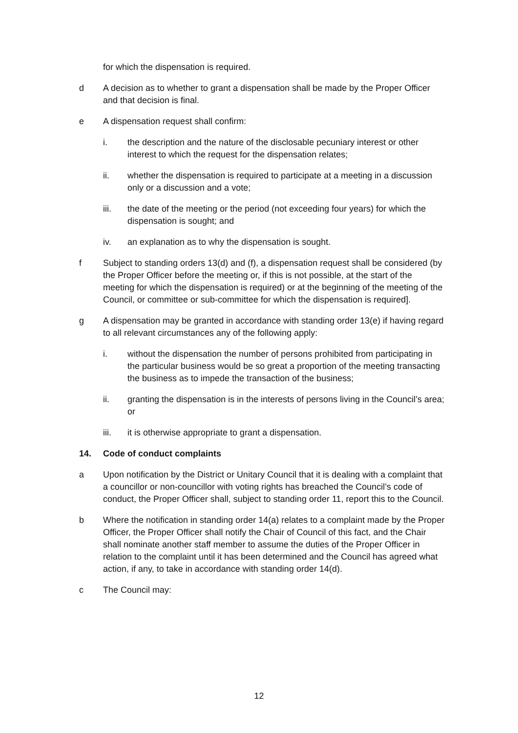for which the dispensation is required.
d A decision as to whether to grant a dispensation shall be made by the Proper Officer and that decision is final.
e A dispensation request shall confirm:
i. the description and the nature of the disclosable pecuniary interest or other interest to which the request for the dispensation relates;
ii. whether the dispensation is required to participate at a meeting in a discussion only or a discussion and a vote;
iii. the date of the meeting or the period (not exceeding four years) for which the dispensation is sought; and
iv. an explanation as to why the dispensation is sought.
f Subject to standing orders 13(d) and (f), a dispensation request shall be considered (by the Proper Officer before the meeting or, if this is not possible, at the start of the meeting for which the dispensation is required) or at the beginning of the meeting of the Council, or committee or sub-committee for which the dispensation is required].
g A dispensation may be granted in accordance with standing order 13(e) if having regard to all relevant circumstances any of the following apply:
i. without the dispensation the number of persons prohibited from participating in the particular business would be so great a proportion of the meeting transacting the business as to impede the transaction of the business;
ii. granting the dispensation is in the interests of persons living in the Council’s area; or
iii. it is otherwise appropriate to grant a dispensation.
14. Code of conduct complaints
a Upon notification by the District or Unitary Council that it is dealing with a complaint that a councillor or non-councillor with voting rights has breached the Council’s code of conduct, the Proper Officer shall, subject to standing order 11, report this to the Council.
b Where the notification in standing order 14(a) relates to a complaint made by the Proper Officer, the Proper Officer shall notify the Chair of Council of this fact, and the Chair shall nominate another staff member to assume the duties of the Proper Officer in relation to the complaint until it has been determined and the Council has agreed what action, if any, to take in accordance with standing order 14(d).
c The Council may:
12